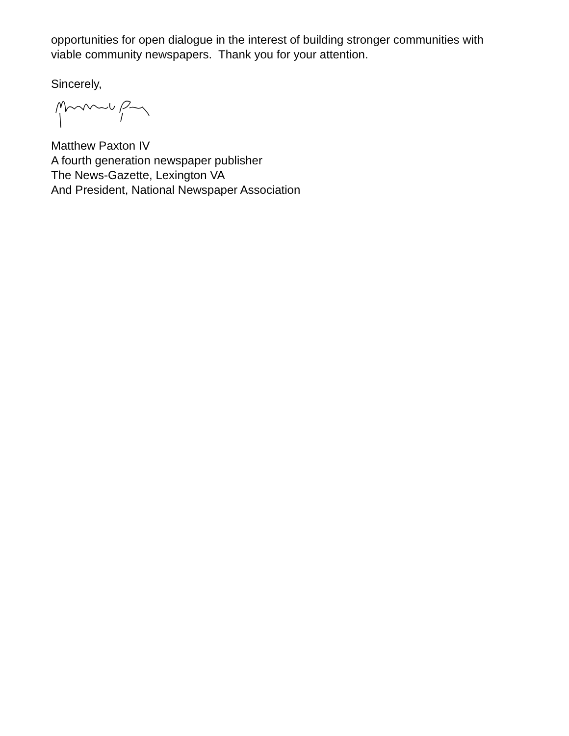opportunities for open dialogue in the interest of building stronger communities with
viable community newspapers. Thank you for your attention.
Sincerely,
Matthew Paxton IV
A fourth generation newspaper publisher
The News-Gazette, Lexington VA
And President, National Newspaper Association